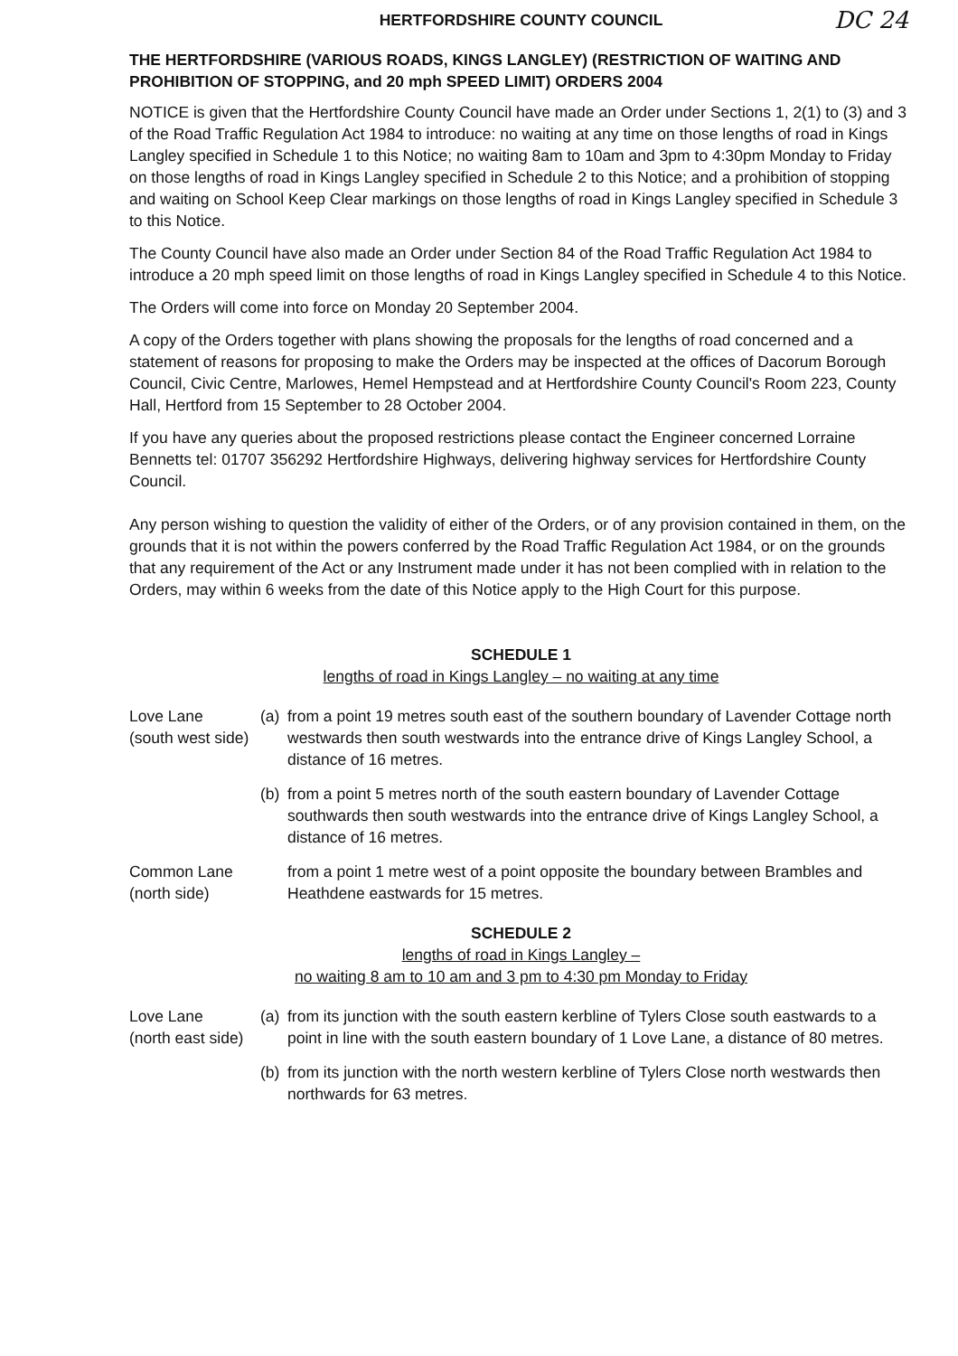HERTFORDSHIRE COUNTY COUNCIL
DC 24
THE HERTFORDSHIRE (VARIOUS ROADS, KINGS LANGLEY) (RESTRICTION OF WAITING AND PROHIBITION OF STOPPING, and 20 mph SPEED LIMIT) ORDERS 2004
NOTICE is given that the Hertfordshire County Council have made an Order under Sections 1, 2(1) to (3) and 3 of the Road Traffic Regulation Act 1984 to introduce: no waiting at any time on those lengths of road in Kings Langley specified in Schedule 1 to this Notice; no waiting 8am to 10am and 3pm to 4:30pm Monday to Friday on those lengths of road in Kings Langley specified in Schedule 2 to this Notice; and a prohibition of stopping and waiting on School Keep Clear markings on those lengths of road in Kings Langley specified in Schedule 3 to this Notice.
The County Council have also made an Order under Section 84 of the Road Traffic Regulation Act 1984 to introduce a 20 mph speed limit on those lengths of road in Kings Langley specified in Schedule 4 to this Notice.
The Orders will come into force on Monday 20 September 2004.
A copy of the Orders together with plans showing the proposals for the lengths of road concerned and a statement of reasons for proposing to make the Orders may be inspected at the offices of Dacorum Borough Council, Civic Centre, Marlowes, Hemel Hempstead and at Hertfordshire County Council's Room 223, County Hall, Hertford from 15 September to 28 October 2004.
If you have any queries about the proposed restrictions please contact the Engineer concerned Lorraine Bennetts tel: 01707 356292 Hertfordshire Highways, delivering highway services for Hertfordshire County Council.
Any person wishing to question the validity of either of the Orders, or of any provision contained in them, on the grounds that it is not within the powers conferred by the Road Traffic Regulation Act 1984, or on the grounds that any requirement of the Act or any Instrument made under it has not been complied with in relation to the Orders, may within 6 weeks from the date of this Notice apply to the High Court for this purpose.
SCHEDULE 1
lengths of road in Kings Langley – no waiting at any time
Love Lane
(south west side)
(a) from a point 19 metres south east of the southern boundary of Lavender Cottage north westwards then south westwards into the entrance drive of Kings Langley School, a distance of 16 metres.
(b) from a point 5 metres north of the south eastern boundary of Lavender Cottage southwards then south westwards into the entrance drive of Kings Langley School, a distance of 16 metres.
Common Lane
(north side)
from a point 1 metre west of a point opposite the boundary between Brambles and Heathdene eastwards for 15 metres.
SCHEDULE 2
lengths of road in Kings Langley –
no waiting 8 am to 10 am and 3 pm to 4:30 pm Monday to Friday
Love Lane
(north east side)
(a) from its junction with the south eastern kerbline of Tylers Close south eastwards to a point in line with the south eastern boundary of 1 Love Lane, a distance of 80 metres.
(b) from its junction with the north western kerbline of Tylers Close north westwards then northwards for 63 metres.